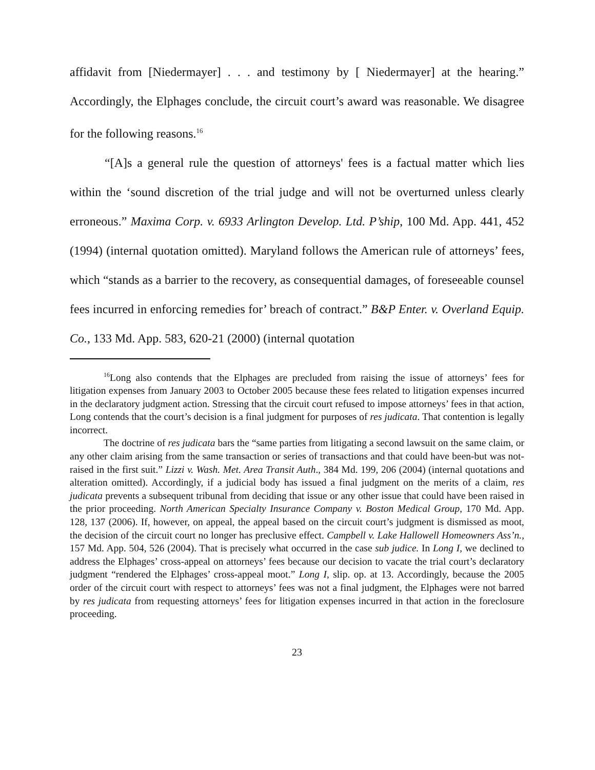affidavit from [Niedermayer] . . . and testimony by [ Niedermayer] at the hearing.” Accordingly, the Elphages conclude, the circuit court’s award was reasonable. We disagree for the following reasons.<sup>16</sup>
“[A]s a general rule the question of attorneys' fees is a factual matter which lies within the ‘sound discretion of the trial judge and will not be overturned unless clearly erroneous.” Maxima Corp. v. 6933 Arlington Develop. Ltd. P’ship, 100 Md. App. 441, 452 (1994) (internal quotation omitted). Maryland follows the American rule of attorneys’ fees, which “stands as a barrier to the recovery, as consequential damages, of foreseeable counsel fees incurred in enforcing remedies for’ breach of contract.” B&P Enter. v. Overland Equip. Co., 133 Md. App. 583, 620-21 (2000) (internal quotation
<sup>16</sup> Long also contends that the Elphages are precluded from raising the issue of attorneys’ fees for litigation expenses from January 2003 to October 2005 because these fees related to litigation expenses incurred in the declaratory judgment action. Stressing that the circuit court refused to impose attorneys’ fees in that action, Long contends that the court’s decision is a final judgment for purposes of res judicata. That contention is legally incorrect.
The doctrine of res judicata bars the “same parties from litigating a second lawsuit on the same claim, or any other claim arising from the same transaction or series of transactions and that could have been-but was not-raised in the first suit.” Lizzi v. Wash. Met. Area Transit Auth., 384 Md. 199, 206 (2004) (internal quotations and alteration omitted). Accordingly, if a judicial body has issued a final judgment on the merits of a claim, res judicata prevents a subsequent tribunal from deciding that issue or any other issue that could have been raised in the prior proceeding. North American Specialty Insurance Company v. Boston Medical Group, 170 Md. App. 128, 137 (2006). If, however, on appeal, the appeal based on the circuit court’s judgment is dismissed as moot, the decision of the circuit court no longer has preclusive effect. Campbell v. Lake Hallowell Homeowners Ass’n., 157 Md. App. 504, 526 (2004). That is precisely what occurred in the case sub judice. In Long I, we declined to address the Elphages’ cross-appeal on attorneys’ fees because our decision to vacate the trial court’s declaratory judgment “rendered the Elphages’ cross-appeal moot.” Long I, slip. op. at 13. Accordingly, because the 2005 order of the circuit court with respect to attorneys’ fees was not a final judgment, the Elphages were not barred by res judicata from requesting attorneys’ fees for litigation expenses incurred in that action in the foreclosure proceeding.
23